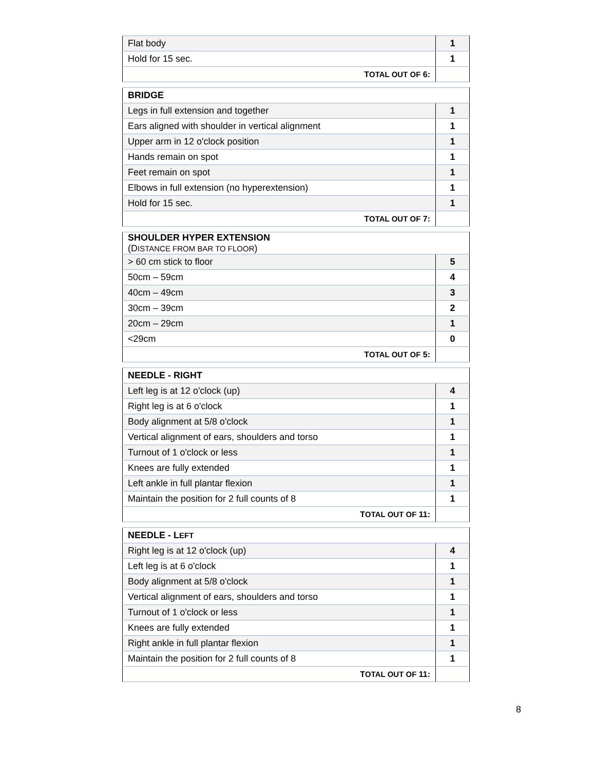| Flat body | 1 |
| Hold for 15 sec. | 1 |
| T OTAL OUT OF 6: | |
| BRIDGE | |
| Legs in full extension and together | 1 |
| Ears aligned with shoulder in vertical alignment | 1 |
| Upper arm in 12 o'clock position | 1 |
| Hands remain on spot | 1 |
| Feet remain on spot | 1 |
| Elbows in full extension (no hyperextension) | 1 |
| Hold for 15 sec. | 1 |
| T OTAL OUT OF 7: | |
| SHOULDER HYPER EXTENSION (D ISTANCE FROM BAR TO FLOOR ) | |
| > 60 cm stick to floor | 5 |
| 50cm – 59cm | 4 |
| 40cm – 49cm | 3 |
| 30cm – 39cm | 2 |
| 20cm – 29cm | 1 |
| <29cm | 0 |
| T OTAL OUT OF 5: | |
| NEEDLE - RIGHT | |
| Left leg is at 12 o'clock (up) | 4 |
| Right leg is at 6 o'clock | 1 |
| Body alignment at 5/8 o'clock | 1 |
| Vertical alignment of ears, shoulders and torso | 1 |
| Turnout of 1 o'clock or less | 1 |
| Knees are fully extended | 1 |
| Left ankle in full plantar flexion | 1 |
| Maintain the position for 2 full counts of 8 | 1 |
| T OTAL OUT OF 11: | |
| NEEDLE - L EFT | |
| Right leg is at 12 o'clock (up) | 4 |
| Left leg is at 6 o'clock | 1 |
| Body alignment at 5/8 o'clock | 1 |
| Vertical alignment of ears, shoulders and torso | 1 |
| Turnout of 1 o'clock or less | 1 |
| Knees are fully extended | 1 |
| Right ankle in full plantar flexion | 1 |
| Maintain the position for 2 full counts of 8 | 1 |
| T OTAL OUT OF 11: | |
8